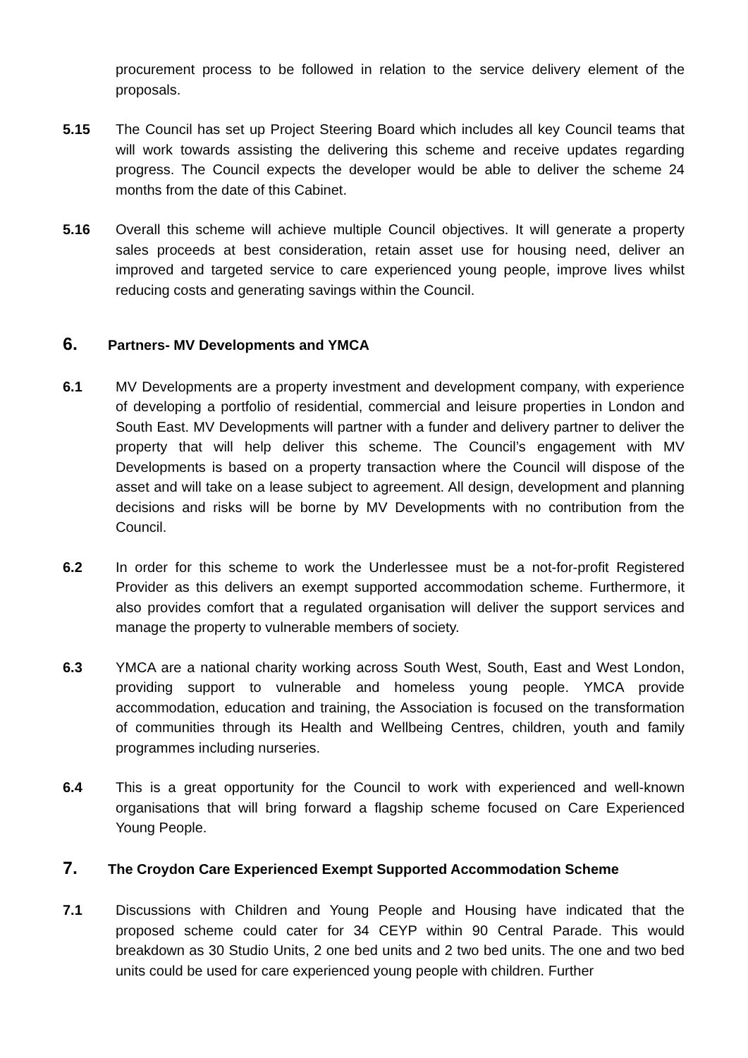procurement process to be followed in relation to the service delivery element of the proposals.
5.15 The Council has set up Project Steering Board which includes all key Council teams that will work towards assisting the delivering this scheme and receive updates regarding progress. The Council expects the developer would be able to deliver the scheme 24 months from the date of this Cabinet.
5.16 Overall this scheme will achieve multiple Council objectives. It will generate a property sales proceeds at best consideration, retain asset use for housing need, deliver an improved and targeted service to care experienced young people, improve lives whilst reducing costs and generating savings within the Council.
6. Partners- MV Developments and YMCA
6.1 MV Developments are a property investment and development company, with experience of developing a portfolio of residential, commercial and leisure properties in London and South East. MV Developments will partner with a funder and delivery partner to deliver the property that will help deliver this scheme. The Council’s engagement with MV Developments is based on a property transaction where the Council will dispose of the asset and will take on a lease subject to agreement. All design, development and planning decisions and risks will be borne by MV Developments with no contribution from the Council.
6.2 In order for this scheme to work the Underlessee must be a not-for-profit Registered Provider as this delivers an exempt supported accommodation scheme. Furthermore, it also provides comfort that a regulated organisation will deliver the support services and manage the property to vulnerable members of society.
6.3 YMCA are a national charity working across South West, South, East and West London, providing support to vulnerable and homeless young people. YMCA provide accommodation, education and training, the Association is focused on the transformation of communities through its Health and Wellbeing Centres, children, youth and family programmes including nurseries.
6.4 This is a great opportunity for the Council to work with experienced and well-known organisations that will bring forward a flagship scheme focused on Care Experienced Young People.
7. The Croydon Care Experienced Exempt Supported Accommodation Scheme
7.1 Discussions with Children and Young People and Housing have indicated that the proposed scheme could cater for 34 CEYP within 90 Central Parade. This would breakdown as 30 Studio Units, 2 one bed units and 2 two bed units. The one and two bed units could be used for care experienced young people with children. Further